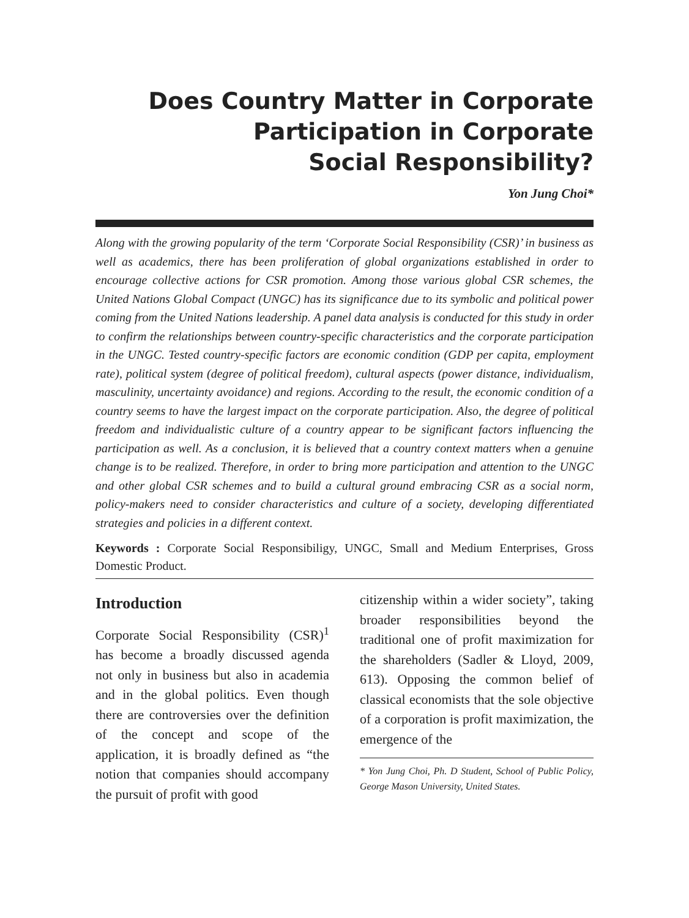Does Country Matter in Corporate
Participation in Corporate
Social Responsibility?
Yon Jung Choi*
Along with the growing popularity of the term ‘Corporate Social Responsibility (CSR)’ in business as well as academics, there has been proliferation of global organizations established in order to encourage collective actions for CSR promotion. Among those various global CSR schemes, the United Nations Global Compact (UNGC) has its significance due to its symbolic and political power coming from the United Nations leadership. A panel data analysis is conducted for this study in order to confirm the relationships between country-specific characteristics and the corporate participation in the UNGC. Tested country-specific factors are economic condition (GDP per capita, employment rate), political system (degree of political freedom), cultural aspects (power distance, individualism, masculinity, uncertainty avoidance) and regions. According to the result, the economic condition of a country seems to have the largest impact on the corporate participation. Also, the degree of political freedom and individualistic culture of a country appear to be significant factors influencing the participation as well. As a conclusion, it is believed that a country context matters when a genuine change is to be realized. Therefore, in order to bring more participation and attention to the UNGC and other global CSR schemes and to build a cultural ground embracing CSR as a social norm, policy-makers need to consider characteristics and culture of a society, developing differentiated strategies and policies in a different context.
Keywords : Corporate Social Responsibiligy, UNGC, Small and Medium Enterprises, Gross Domestic Product.
Introduction
Corporate Social Responsibility (CSR)<sup>1</sup> has become a broadly discussed agenda not only in business but also in academia and in the global politics. Even though there are controversies over the definition of the concept and scope of the application, it is broadly defined as “the notion that companies should accompany the pursuit of profit with good
citizenship within a wider society”, taking broader responsibilities beyond the traditional one of profit maximization for the shareholders (Sadler & Lloyd, 2009, 613). Opposing the common belief of classical economists that the sole objective of a corporation is profit maximization, the emergence of the
* Yon Jung Choi, Ph. D Student, School of Public Policy, George Mason University, United States.